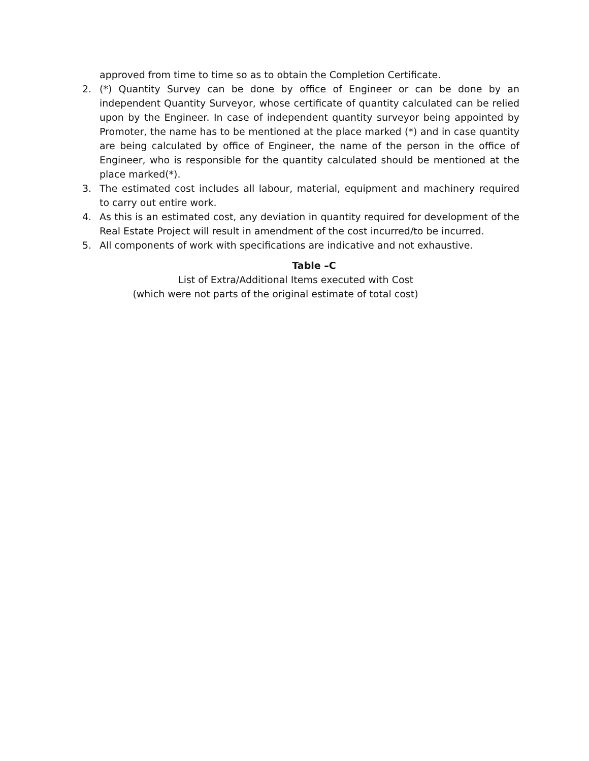approved from time to time so as to obtain the Completion Certificate.
2. (*) Quantity Survey can be done by office of Engineer or can be done by an independent Quantity Surveyor, whose certificate of quantity calculated can be relied upon by the Engineer. In case of independent quantity surveyor being appointed by Promoter, the name has to be mentioned at the place marked (*) and in case quantity are being calculated by office of Engineer, the name of the person in the office of Engineer, who is responsible for the quantity calculated should be mentioned at the place marked(*).
3. The estimated cost includes all labour, material, equipment and machinery required to carry out entire work.
4. As this is an estimated cost, any deviation in quantity required for development of the Real Estate Project will result in amendment of the cost incurred/to be incurred.
5. All components of work with specifications are indicative and not exhaustive.
Table –C
List of Extra/Additional Items executed with Cost
(which were not parts of the original estimate of total cost)